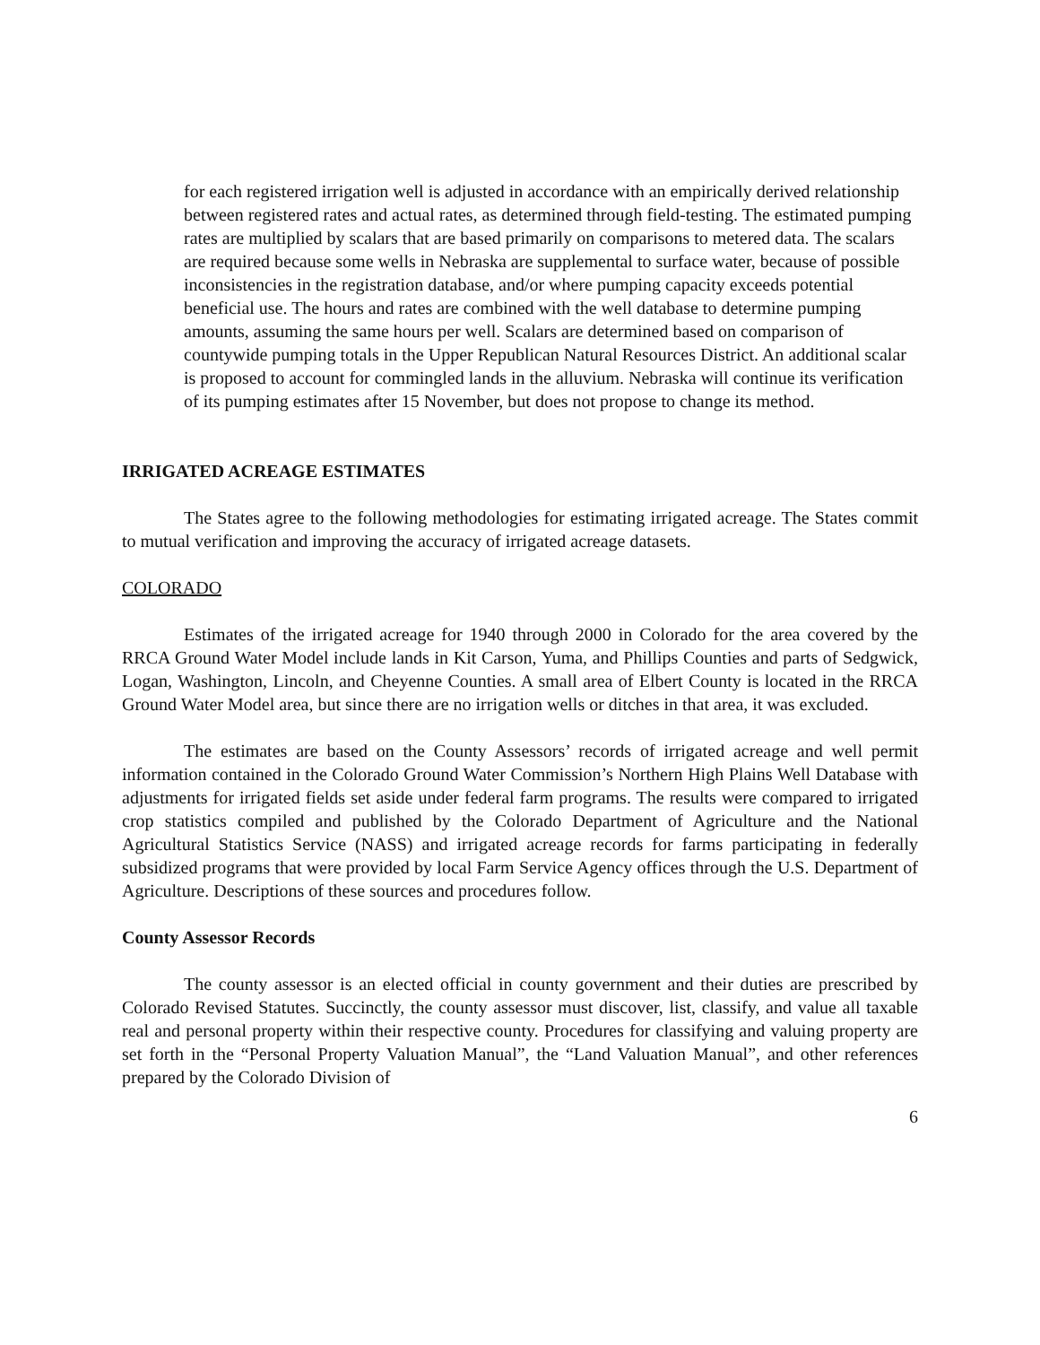for each registered irrigation well is adjusted in accordance with an empirically derived relationship between registered rates and actual rates, as determined through field-testing. The estimated pumping rates are multiplied by scalars that are based primarily on comparisons to metered data. The scalars are required because some wells in Nebraska are supplemental to surface water, because of possible inconsistencies in the registration database, and/or where pumping capacity exceeds potential beneficial use. The hours and rates are combined with the well database to determine pumping amounts, assuming the same hours per well. Scalars are determined based on comparison of countywide pumping totals in the Upper Republican Natural Resources District. An additional scalar is proposed to account for commingled lands in the alluvium. Nebraska will continue its verification of its pumping estimates after 15 November, but does not propose to change its method.
IRRIGATED ACREAGE ESTIMATES
The States agree to the following methodologies for estimating irrigated acreage. The States commit to mutual verification and improving the accuracy of irrigated acreage datasets.
COLORADO
Estimates of the irrigated acreage for 1940 through 2000 in Colorado for the area covered by the RRCA Ground Water Model include lands in Kit Carson, Yuma, and Phillips Counties and parts of Sedgwick, Logan, Washington, Lincoln, and Cheyenne Counties. A small area of Elbert County is located in the RRCA Ground Water Model area, but since there are no irrigation wells or ditches in that area, it was excluded.
The estimates are based on the County Assessors’ records of irrigated acreage and well permit information contained in the Colorado Ground Water Commission’s Northern High Plains Well Database with adjustments for irrigated fields set aside under federal farm programs. The results were compared to irrigated crop statistics compiled and published by the Colorado Department of Agriculture and the National Agricultural Statistics Service (NASS) and irrigated acreage records for farms participating in federally subsidized programs that were provided by local Farm Service Agency offices through the U.S. Department of Agriculture. Descriptions of these sources and procedures follow.
County Assessor Records
The county assessor is an elected official in county government and their duties are prescribed by Colorado Revised Statutes. Succinctly, the county assessor must discover, list, classify, and value all taxable real and personal property within their respective county. Procedures for classifying and valuing property are set forth in the “Personal Property Valuation Manual”, the “Land Valuation Manual”, and other references prepared by the Colorado Division of
6